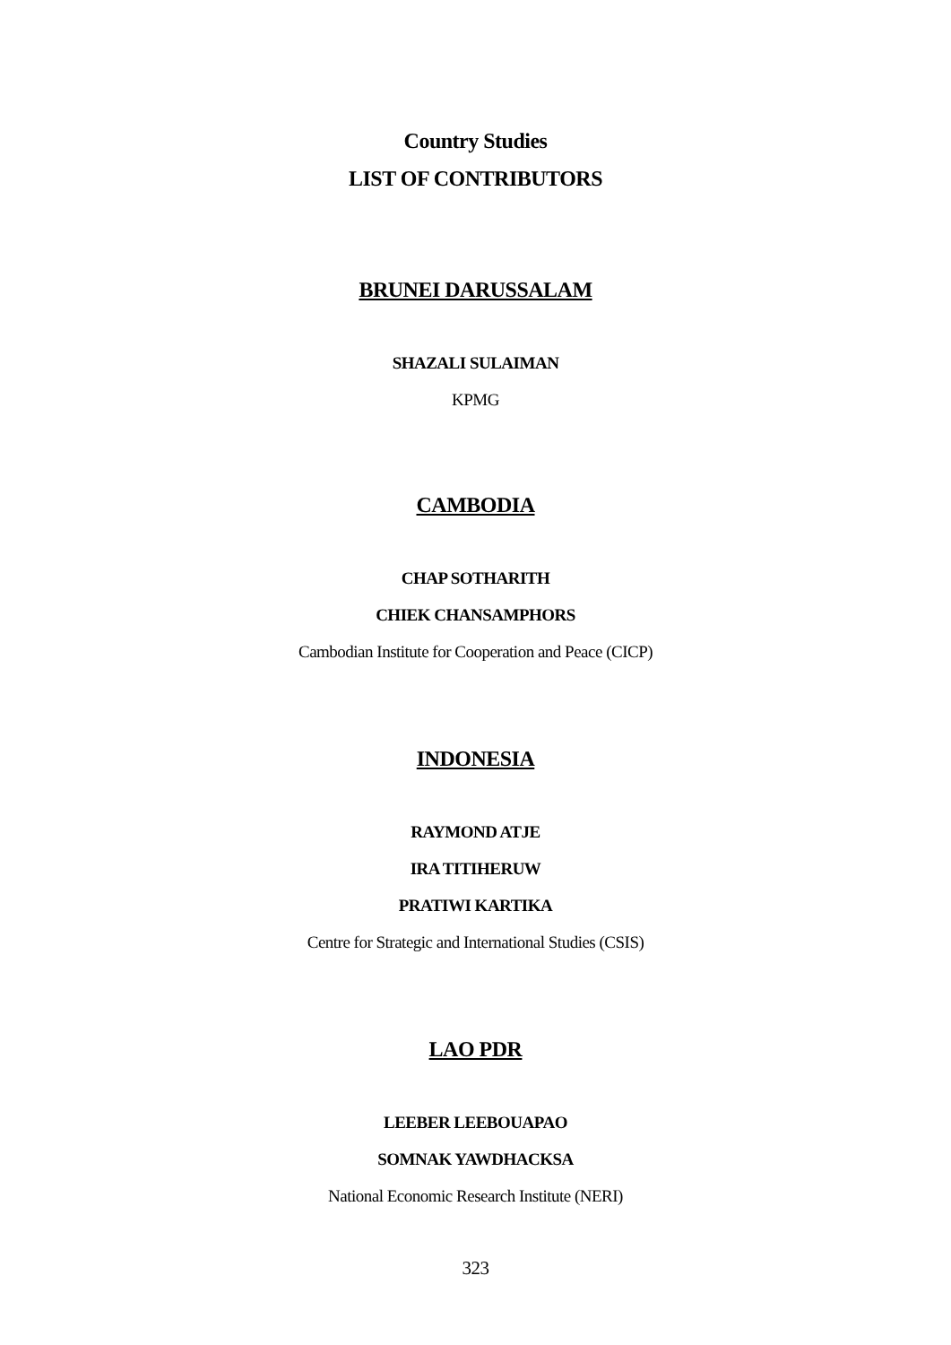Country Studies
LIST OF CONTRIBUTORS
BRUNEI DARUSSALAM
SHAZALI SULAIMAN
KPMG
CAMBODIA
CHAP SOTHARITH
CHIEK CHANSAMPHORS
Cambodian Institute for Cooperation and Peace (CICP)
INDONESIA
RAYMOND ATJE
IRA TITIHERUW
PRATIWI KARTIKA
Centre for Strategic and International Studies (CSIS)
LAO PDR
LEEBER LEEBOUAPAO
SOMNAK YAWDHACKSA
National Economic Research Institute (NERI)
323